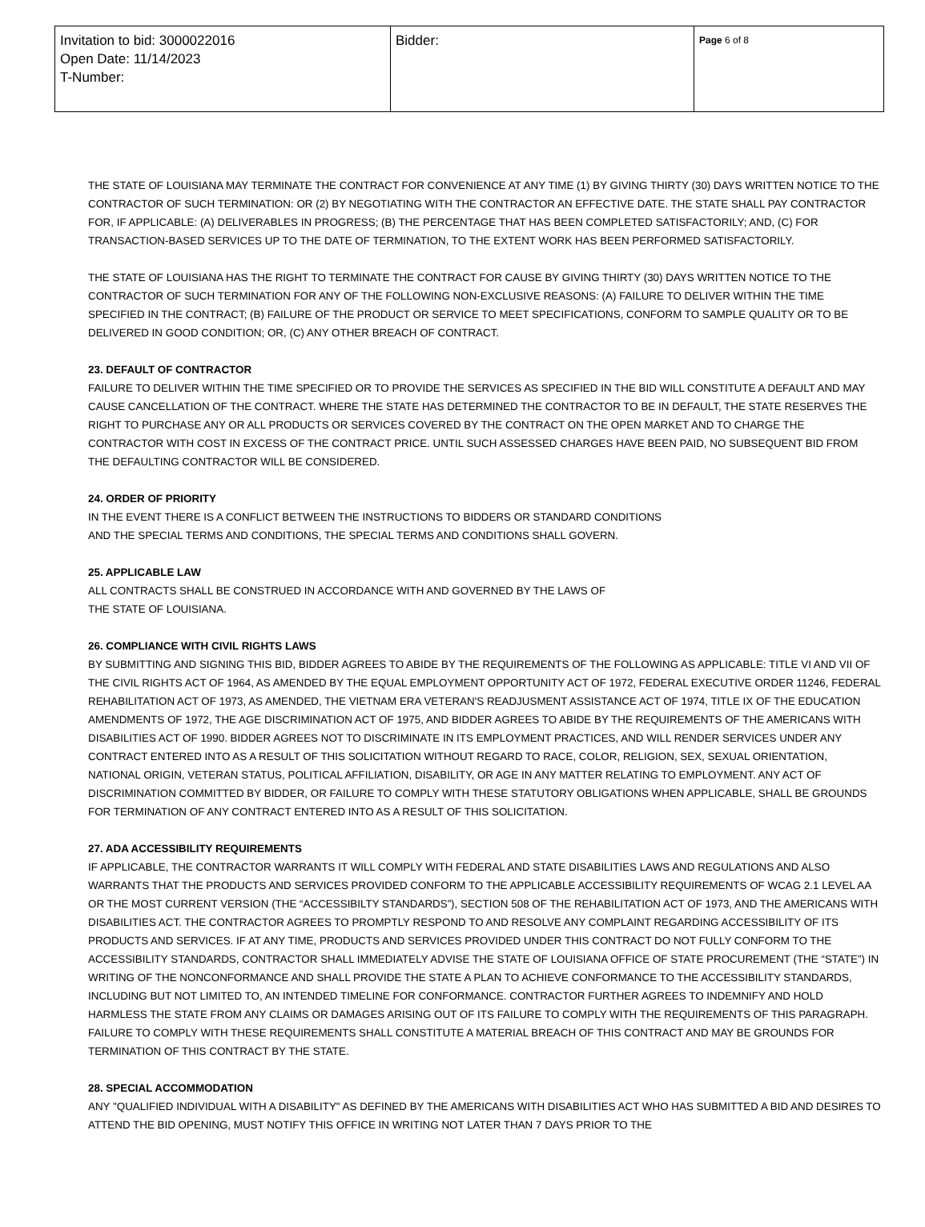| Invitation to bid: 3000022016 Open Date: 11/14/2023 T-Number: | Bidder: | Page 6 of 8 |
THE STATE OF LOUISIANA MAY TERMINATE THE CONTRACT FOR CONVENIENCE AT ANY TIME (1) BY GIVING THIRTY (30) DAYS WRITTEN NOTICE TO THE CONTRACTOR OF SUCH TERMINATION: OR (2) BY NEGOTIATING WITH THE CONTRACTOR AN EFFECTIVE DATE. THE STATE SHALL PAY CONTRACTOR FOR, IF APPLICABLE: (A) DELIVERABLES IN PROGRESS; (B) THE PERCENTAGE THAT HAS BEEN COMPLETED SATISFACTORILY; AND, (C) FOR TRANSACTION-BASED SERVICES UP TO THE DATE OF TERMINATION, TO THE EXTENT WORK HAS BEEN PERFORMED SATISFACTORILY.
THE STATE OF LOUISIANA HAS THE RIGHT TO TERMINATE THE CONTRACT FOR CAUSE BY GIVING THIRTY (30) DAYS WRITTEN NOTICE TO THE CONTRACTOR OF SUCH TERMINATION FOR ANY OF THE FOLLOWING NON-EXCLUSIVE REASONS: (A) FAILURE TO DELIVER WITHIN THE TIME SPECIFIED IN THE CONTRACT; (B) FAILURE OF THE PRODUCT OR SERVICE TO MEET SPECIFICATIONS, CONFORM TO SAMPLE QUALITY OR TO BE DELIVERED IN GOOD CONDITION; OR, (C) ANY OTHER BREACH OF CONTRACT.
23. DEFAULT OF CONTRACTOR
FAILURE TO DELIVER WITHIN THE TIME SPECIFIED OR TO PROVIDE THE SERVICES AS SPECIFIED IN THE BID WILL CONSTITUTE A DEFAULT AND MAY CAUSE CANCELLATION OF THE CONTRACT. WHERE THE STATE HAS DETERMINED THE CONTRACTOR TO BE IN DEFAULT, THE STATE RESERVES THE RIGHT TO PURCHASE ANY OR ALL PRODUCTS OR SERVICES COVERED BY THE CONTRACT ON THE OPEN MARKET AND TO CHARGE THE CONTRACTOR WITH COST IN EXCESS OF THE CONTRACT PRICE. UNTIL SUCH ASSESSED CHARGES HAVE BEEN PAID, NO SUBSEQUENT BID FROM THE DEFAULTING CONTRACTOR WILL BE CONSIDERED.
24. ORDER OF PRIORITY
IN THE EVENT THERE IS A CONFLICT BETWEEN THE INSTRUCTIONS TO BIDDERS OR STANDARD CONDITIONS
AND THE SPECIAL TERMS AND CONDITIONS, THE SPECIAL TERMS AND CONDITIONS SHALL GOVERN.
25. APPLICABLE LAW
ALL CONTRACTS SHALL BE CONSTRUED IN ACCORDANCE WITH AND GOVERNED BY THE LAWS OF
THE STATE OF LOUISIANA.
26. COMPLIANCE WITH CIVIL RIGHTS LAWS
BY SUBMITTING AND SIGNING THIS BID, BIDDER AGREES TO ABIDE BY THE REQUIREMENTS OF THE FOLLOWING AS APPLICABLE: TITLE VI AND VII OF THE CIVIL RIGHTS ACT OF 1964, AS AMENDED BY THE EQUAL EMPLOYMENT OPPORTUNITY ACT OF 1972, FEDERAL EXECUTIVE ORDER 11246, FEDERAL REHABILITATION ACT OF 1973, AS AMENDED, THE VIETNAM ERA VETERAN'S READJUSMENT ASSISTANCE ACT OF 1974, TITLE IX OF THE EDUCATION AMENDMENTS OF 1972, THE AGE DISCRIMINATION ACT OF 1975, AND BIDDER AGREES TO ABIDE BY THE REQUIREMENTS OF THE AMERICANS WITH DISABILITIES ACT OF 1990. BIDDER AGREES NOT TO DISCRIMINATE IN ITS EMPLOYMENT PRACTICES, AND WILL RENDER SERVICES UNDER ANY CONTRACT ENTERED INTO AS A RESULT OF THIS SOLICITATION WITHOUT REGARD TO RACE, COLOR, RELIGION, SEX, SEXUAL ORIENTATION, NATIONAL ORIGIN, VETERAN STATUS, POLITICAL AFFILIATION, DISABILITY, OR AGE IN ANY MATTER RELATING TO EMPLOYMENT. ANY ACT OF DISCRIMINATION COMMITTED BY BIDDER, OR FAILURE TO COMPLY WITH THESE STATUTORY OBLIGATIONS WHEN APPLICABLE, SHALL BE GROUNDS FOR TERMINATION OF ANY CONTRACT ENTERED INTO AS A RESULT OF THIS SOLICITATION.
27. ADA ACCESSIBILITY REQUIREMENTS
IF APPLICABLE, THE CONTRACTOR WARRANTS IT WILL COMPLY WITH FEDERAL AND STATE DISABILITIES LAWS AND REGULATIONS AND ALSO WARRANTS THAT THE PRODUCTS AND SERVICES PROVIDED CONFORM TO THE APPLICABLE ACCESSIBILITY REQUIREMENTS OF WCAG 2.1 LEVEL AA OR THE MOST CURRENT VERSION (THE “ACCESSIBILTY STANDARDS”), SECTION 508 OF THE REHABILITATION ACT OF 1973, AND THE AMERICANS WITH DISABILITIES ACT. THE CONTRACTOR AGREES TO PROMPTLY RESPOND TO AND RESOLVE ANY COMPLAINT REGARDING ACCESSIBILITY OF ITS PRODUCTS AND SERVICES. IF AT ANY TIME, PRODUCTS AND SERVICES PROVIDED UNDER THIS CONTRACT DO NOT FULLY CONFORM TO THE ACCESSIBILITY STANDARDS, CONTRACTOR SHALL IMMEDIATELY ADVISE THE STATE OF LOUISIANA OFFICE OF STATE PROCUREMENT (THE “STATE”) IN WRITING OF THE NONCONFORMANCE AND SHALL PROVIDE THE STATE A PLAN TO ACHIEVE CONFORMANCE TO THE ACCESSIBILITY STANDARDS, INCLUDING BUT NOT LIMITED TO, AN INTENDED TIMELINE FOR CONFORMANCE. CONTRACTOR FURTHER AGREES TO INDEMNIFY AND HOLD HARMLESS THE STATE FROM ANY CLAIMS OR DAMAGES ARISING OUT OF ITS FAILURE TO COMPLY WITH THE REQUIREMENTS OF THIS PARAGRAPH. FAILURE TO COMPLY WITH THESE REQUIREMENTS SHALL CONSTITUTE A MATERIAL BREACH OF THIS CONTRACT AND MAY BE GROUNDS FOR TERMINATION OF THIS CONTRACT BY THE STATE.
28. SPECIAL ACCOMMODATION
ANY "QUALIFIED INDIVIDUAL WITH A DISABILITY" AS DEFINED BY THE AMERICANS WITH DISABILITIES ACT WHO HAS SUBMITTED A BID AND DESIRES TO ATTEND THE BID OPENING, MUST NOTIFY THIS OFFICE IN WRITING NOT LATER THAN 7 DAYS PRIOR TO THE